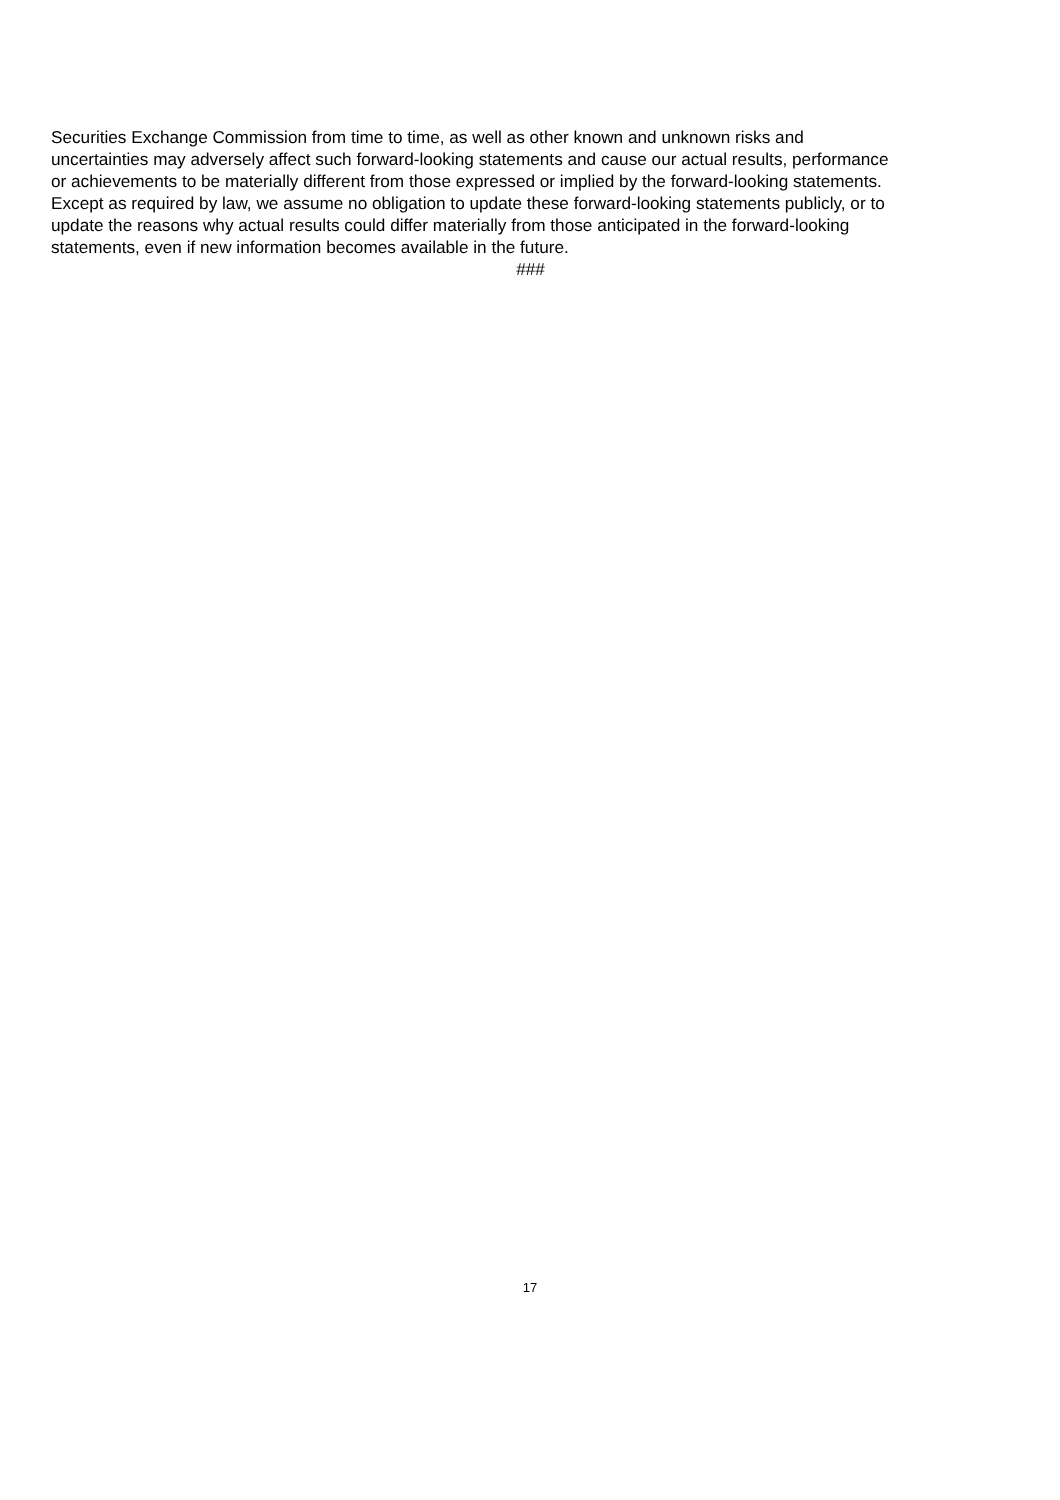Securities Exchange Commission from time to time, as well as other known and unknown risks and
uncertainties may adversely affect such forward-looking statements and cause our actual results, performance
or achievements to be materially different from those expressed or implied by the forward-looking statements.
Except as required by law, we assume no obligation to update these forward-looking statements publicly, or to
update the reasons why actual results could differ materially from those anticipated in the forward-looking
statements, even if new information becomes available in the future.
###
17